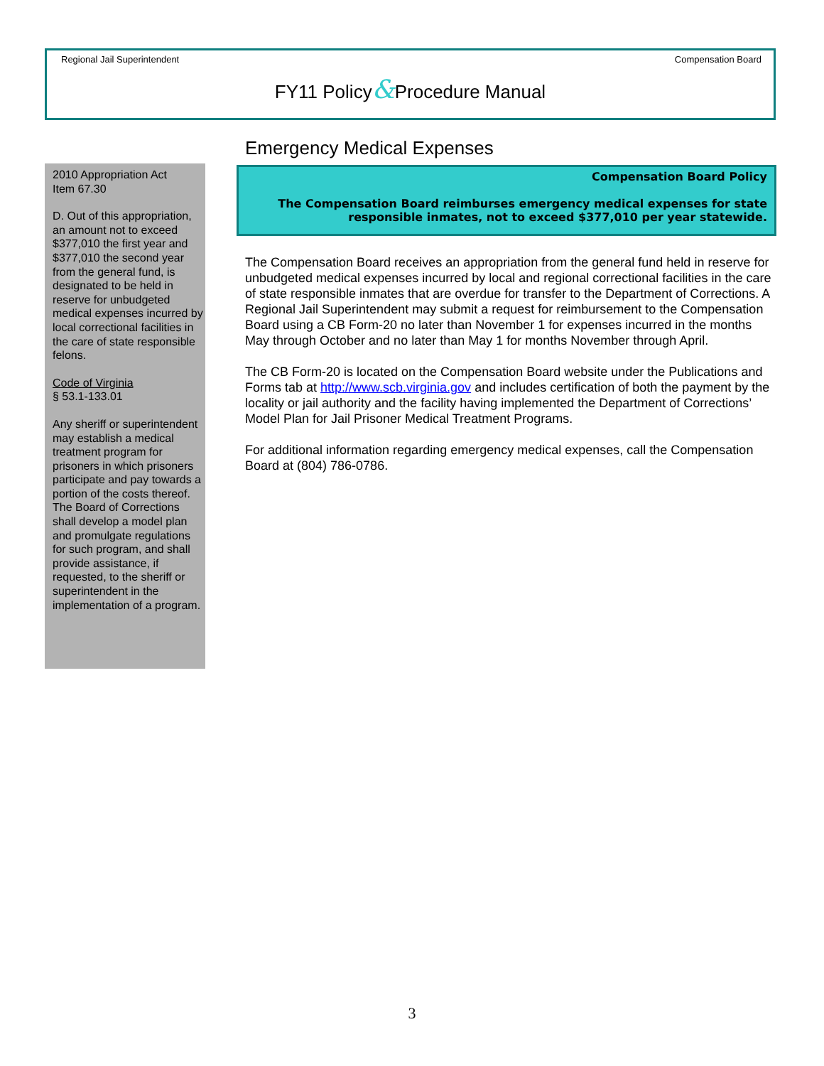Regional Jail Superintendent Compensation Board
FY11 Policy&Procedure Manual
2010 Appropriation Act
Item 67.30
D. Out of this appropriation, an amount not to exceed $377,010 the first year and $377,010 the second year from the general fund, is designated to be held in reserve for unbudgeted medical expenses incurred by local correctional facilities in the care of state responsible felons.
Code of Virginia
§ 53.1-133.01
Any sheriff or superintendent may establish a medical treatment program for prisoners in which prisoners participate and pay towards a portion of the costs thereof. The Board of Corrections shall develop a model plan and promulgate regulations for such program, and shall provide assistance, if requested, to the sheriff or superintendent in the implementation of a program.
Emergency Medical Expenses
Compensation Board Policy
The Compensation Board reimburses emergency medical expenses for state responsible inmates, not to exceed $377,010 per year statewide.
The Compensation Board receives an appropriation from the general fund held in reserve for unbudgeted medical expenses incurred by local and regional correctional facilities in the care of state responsible inmates that are overdue for transfer to the Department of Corrections. A Regional Jail Superintendent may submit a request for reimbursement to the Compensation Board using a CB Form-20 no later than November 1 for expenses incurred in the months May through October and no later than May 1 for months November through April.
The CB Form-20 is located on the Compensation Board website under the Publications and Forms tab at http://www.scb.virginia.gov and includes certification of both the payment by the locality or jail authority and the facility having implemented the Department of Corrections’ Model Plan for Jail Prisoner Medical Treatment Programs.
For additional information regarding emergency medical expenses, call the Compensation Board at (804) 786-0786.
3